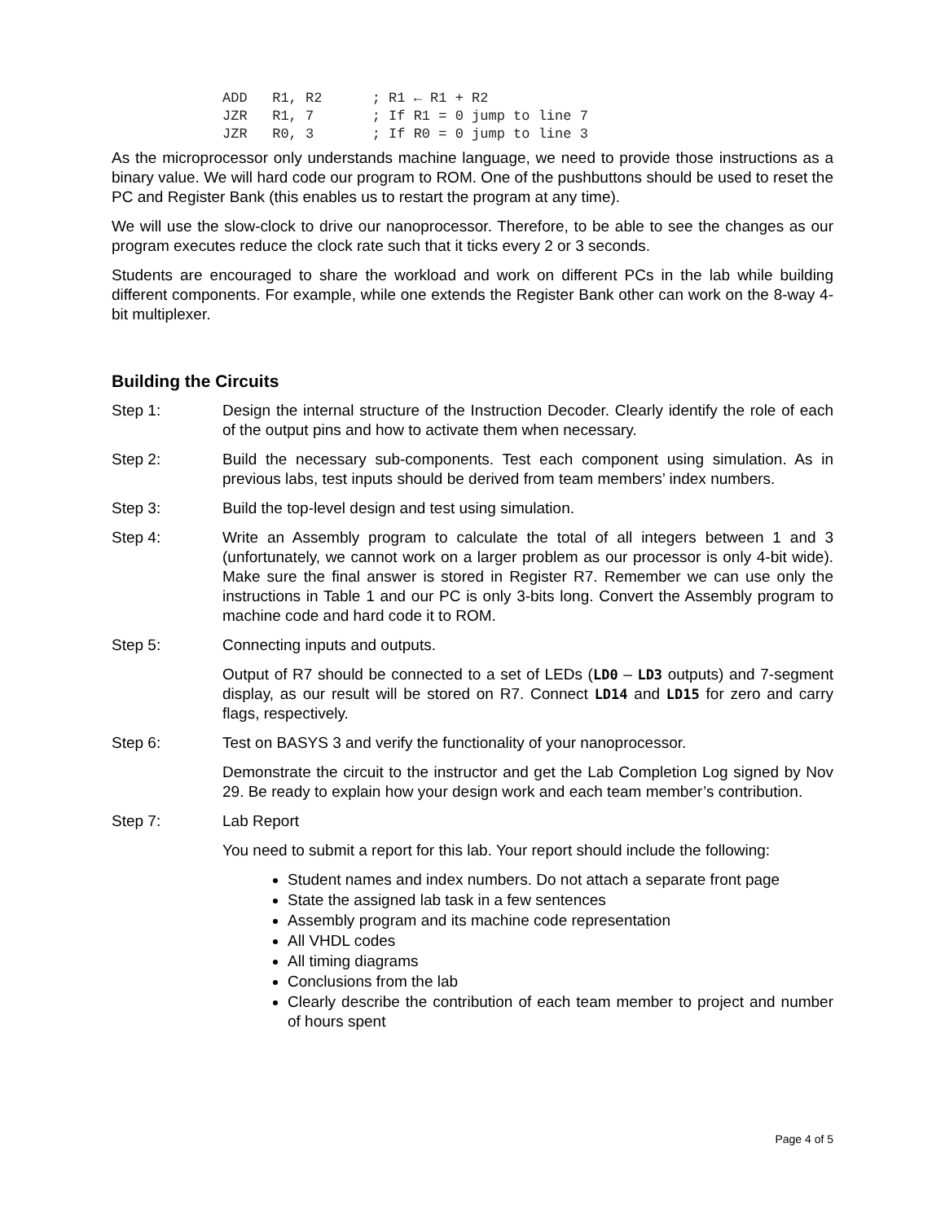ADD   R1, R2      ; R1 ← R1 + R2
JZR   R1, 7       ; If R1 = 0 jump to line 7
JZR   R0, 3       ; If R0 = 0 jump to line 3
As the microprocessor only understands machine language, we need to provide those instructions as a binary value. We will hard code our program to ROM. One of the pushbuttons should be used to reset the PC and Register Bank (this enables us to restart the program at any time).
We will use the slow-clock to drive our nanoprocessor. Therefore, to be able to see the changes as our program executes reduce the clock rate such that it ticks every 2 or 3 seconds.
Students are encouraged to share the workload and work on different PCs in the lab while building different components. For example, while one extends the Register Bank other can work on the 8-way 4-bit multiplexer.
Building the Circuits
Step 1: Design the internal structure of the Instruction Decoder. Clearly identify the role of each of the output pins and how to activate them when necessary.
Step 2: Build the necessary sub-components. Test each component using simulation. As in previous labs, test inputs should be derived from team members’ index numbers.
Step 3: Build the top-level design and test using simulation.
Step 4: Write an Assembly program to calculate the total of all integers between 1 and 3 (unfortunately, we cannot work on a larger problem as our processor is only 4-bit wide). Make sure the final answer is stored in Register R7. Remember we can use only the instructions in Table 1 and our PC is only 3-bits long. Convert the Assembly program to machine code and hard code it to ROM.
Step 5: Connecting inputs and outputs.
Output of R7 should be connected to a set of LEDs (LD0 – LD3 outputs) and 7-segment display, as our result will be stored on R7. Connect LD14 and LD15 for zero and carry flags, respectively.
Step 6: Test on BASYS 3 and verify the functionality of your nanoprocessor.
Demonstrate the circuit to the instructor and get the Lab Completion Log signed by Nov 29. Be ready to explain how your design work and each team member’s contribution.
Step 7: Lab Report
You need to submit a report for this lab. Your report should include the following:
Student names and index numbers. Do not attach a separate front page
State the assigned lab task in a few sentences
Assembly program and its machine code representation
All VHDL codes
All timing diagrams
Conclusions from the lab
Clearly describe the contribution of each team member to project and number of hours spent
Page 4 of 5